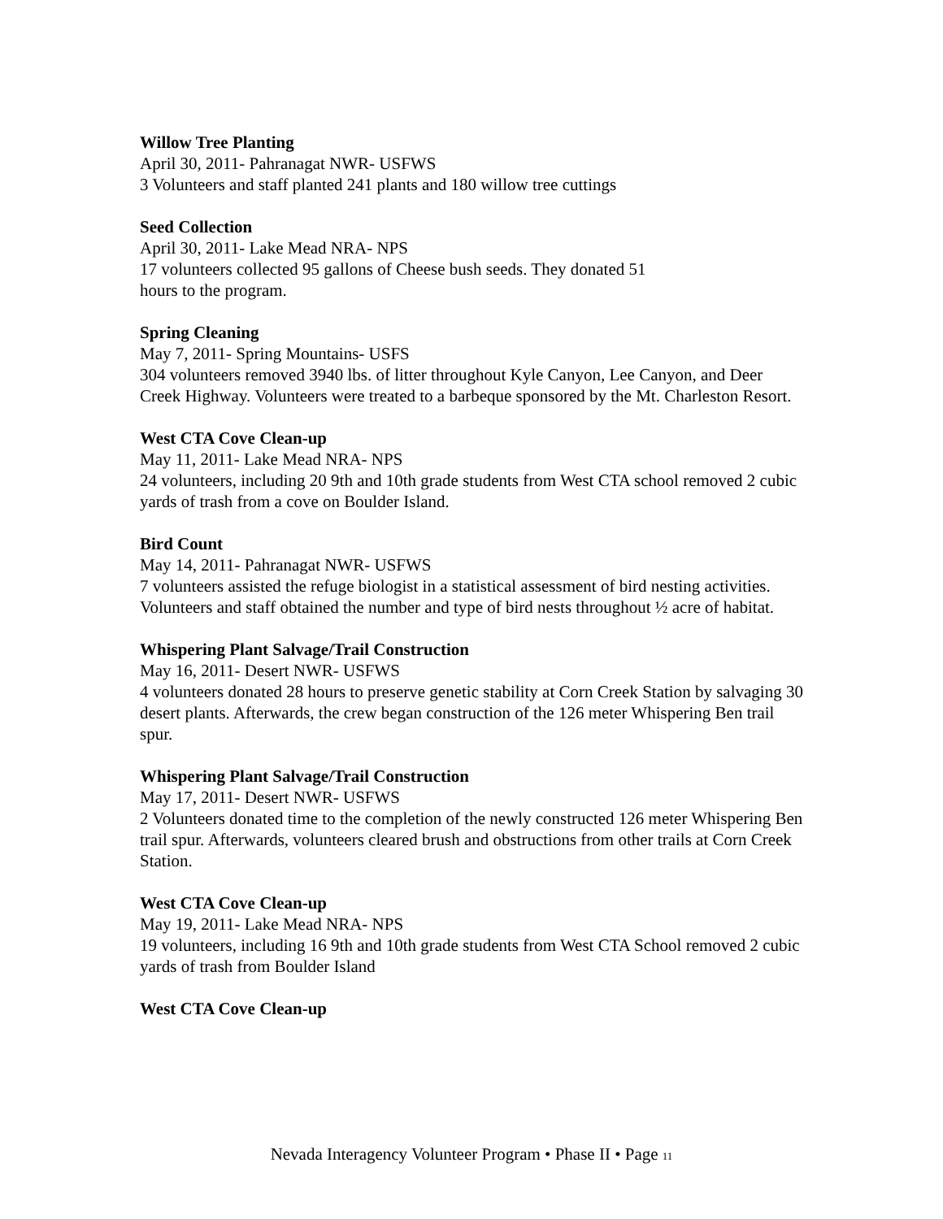Willow Tree Planting
April 30, 2011- Pahranagat NWR- USFWS
3 Volunteers and staff planted 241 plants and 180 willow tree cuttings
Seed Collection
April 30, 2011- Lake Mead NRA- NPS
17 volunteers collected 95 gallons of Cheese bush seeds. They donated 51
hours to the program.
Spring Cleaning
May 7, 2011- Spring Mountains- USFS
304 volunteers removed 3940 lbs. of litter throughout Kyle Canyon, Lee Canyon, and Deer Creek Highway. Volunteers were treated to a barbeque sponsored by the Mt. Charleston Resort.
West CTA Cove Clean-up
May 11, 2011- Lake Mead NRA- NPS
24 volunteers, including 20 9th and 10th grade students from West CTA school removed 2 cubic yards of trash from a cove on Boulder Island.
Bird Count
May 14, 2011- Pahranagat NWR- USFWS
7 volunteers assisted the refuge biologist in a statistical assessment of bird nesting activities. Volunteers and staff obtained the number and type of bird nests throughout ½ acre of habitat.
Whispering Plant Salvage/Trail Construction
May 16, 2011- Desert NWR- USFWS
4 volunteers donated 28 hours to preserve genetic stability at Corn Creek Station by salvaging 30 desert plants. Afterwards, the crew began construction of the 126 meter Whispering Ben trail spur.
Whispering Plant Salvage/Trail Construction
May 17, 2011- Desert NWR- USFWS
2 Volunteers donated time to the completion of the newly constructed 126 meter Whispering Ben trail spur. Afterwards, volunteers cleared brush and obstructions from other trails at Corn Creek Station.
West CTA Cove Clean-up
May 19, 2011- Lake Mead NRA- NPS
19 volunteers, including 16 9th and 10th grade students from West CTA School removed 2 cubic yards of trash from Boulder Island
West CTA Cove Clean-up
Nevada Interagency Volunteer Program • Phase II • Page 11